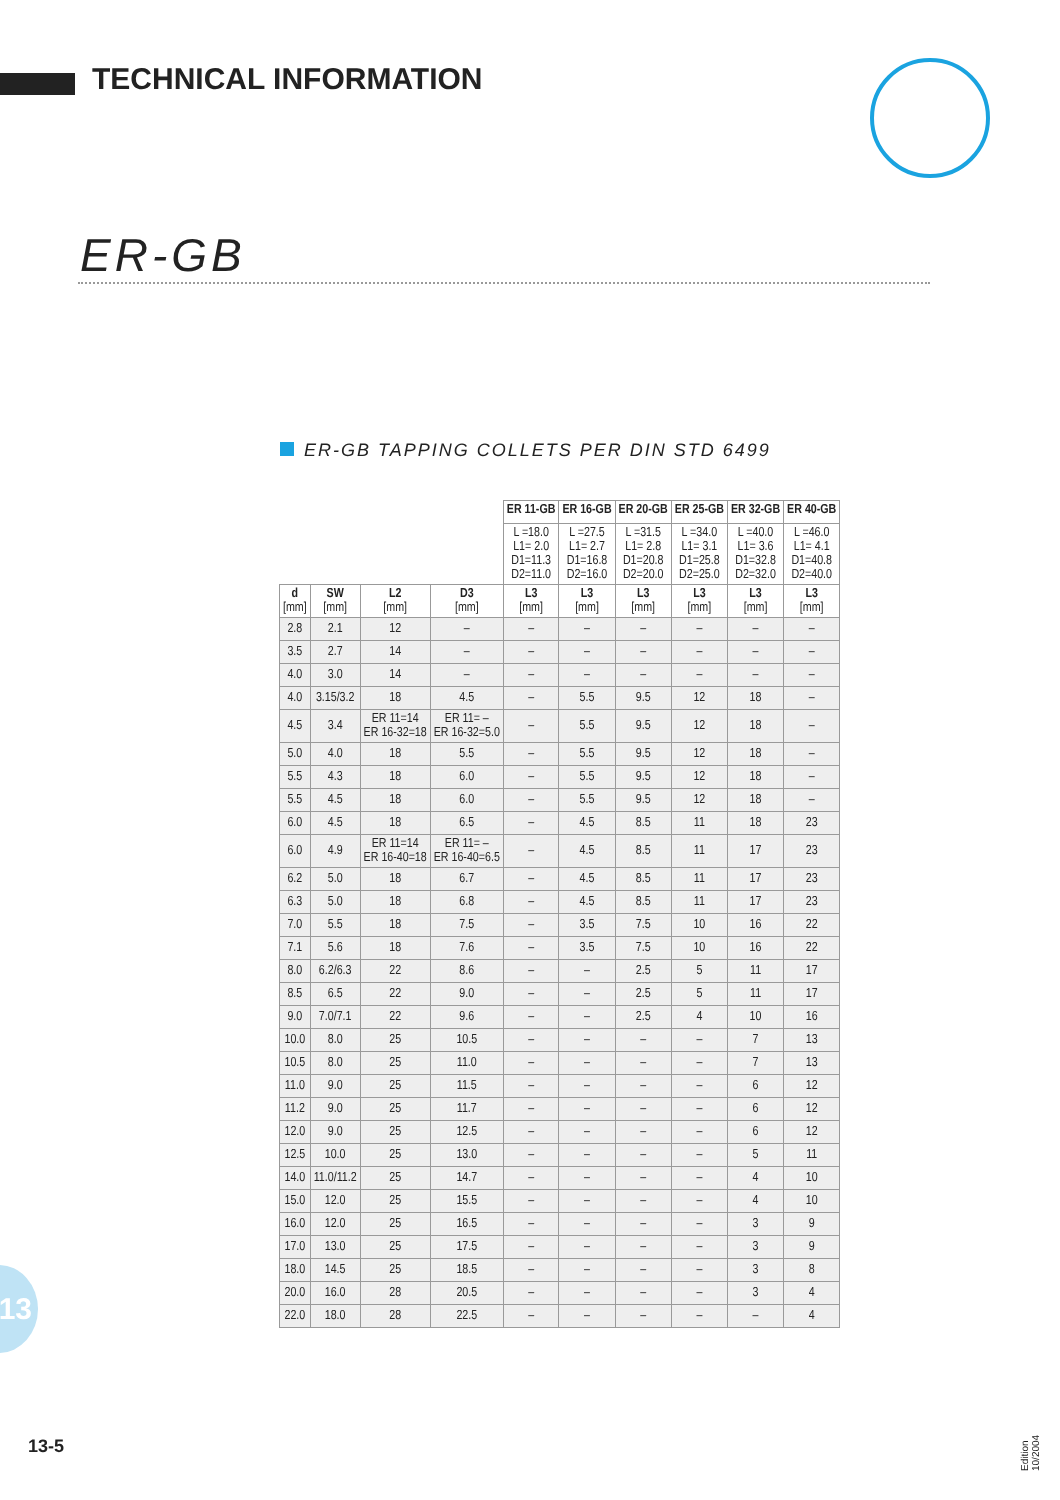TECHNICAL INFORMATION
ER-GB
ER-GB TAPPING COLLETS PER DIN STD 6499
| | | | | ER 11-GB | ER 16-GB | ER 20-GB | ER 25-GB | ER 32-GB | ER 40-GB |
| --- | --- | --- | --- | --- | --- | --- | --- | --- | --- |
| | | | | L =18.0 L1= 2.0 D1=11.3 D2=11.0 | L =27.5 L1= 2.7 D1=16.8 D2=16.0 | L =31.5 L1= 2.8 D1=20.8 D2=20.0 | L =34.0 L1= 3.1 D1=25.8 D2=25.0 | L =40.0 L1= 3.6 D1=32.8 D2=32.0 | L =46.0 L1= 4.1 D1=40.8 D2=40.0 |
| d [mm] | SW [mm] | L2 [mm] | D3 [mm] | L3 [mm] | L3 [mm] | L3 [mm] | L3 [mm] | L3 [mm] | L3 [mm] |
| 2.8 | 2.1 | 12 | – | – | – | – | – | – | – |
| 3.5 | 2.7 | 14 | – | – | – | – | – | – | – |
| 4.0 | 3.0 | 14 | – | – | – | – | – | – | – |
| 4.0 | 3.15/3.2 | 18 | 4.5 | – | 5.5 | 9.5 | 12 | 18 | – |
| 4.5 | 3.4 | ER 11=14 ER 16-32=18 | ER 11= – ER 16-32=5.0 | – | 5.5 | 9.5 | 12 | 18 | – |
| 5.0 | 4.0 | 18 | 5.5 | – | 5.5 | 9.5 | 12 | 18 | – |
| 5.5 | 4.3 | 18 | 6.0 | – | 5.5 | 9.5 | 12 | 18 | – |
| 5.5 | 4.5 | 18 | 6.0 | – | 5.5 | 9.5 | 12 | 18 | – |
| 6.0 | 4.5 | 18 | 6.5 | – | 4.5 | 8.5 | 11 | 18 | 23 |
| 6.0 | 4.9 | ER 11=14 ER 16-40=18 | ER 11= – ER 16-40=6.5 | – | 4.5 | 8.5 | 11 | 17 | 23 |
| 6.2 | 5.0 | 18 | 6.7 | – | 4.5 | 8.5 | 11 | 17 | 23 |
| 6.3 | 5.0 | 18 | 6.8 | – | 4.5 | 8.5 | 11 | 17 | 23 |
| 7.0 | 5.5 | 18 | 7.5 | – | 3.5 | 7.5 | 10 | 16 | 22 |
| 7.1 | 5.6 | 18 | 7.6 | – | 3.5 | 7.5 | 10 | 16 | 22 |
| 8.0 | 6.2/6.3 | 22 | 8.6 | – | – | 2.5 | 5 | 11 | 17 |
| 8.5 | 6.5 | 22 | 9.0 | – | – | 2.5 | 5 | 11 | 17 |
| 9.0 | 7.0/7.1 | 22 | 9.6 | – | – | 2.5 | 4 | 10 | 16 |
| 10.0 | 8.0 | 25 | 10.5 | – | – | – | – | 7 | 13 |
| 10.5 | 8.0 | 25 | 11.0 | – | – | – | – | 7 | 13 |
| 11.0 | 9.0 | 25 | 11.5 | – | – | – | – | 6 | 12 |
| 11.2 | 9.0 | 25 | 11.7 | – | – | – | – | 6 | 12 |
| 12.0 | 9.0 | 25 | 12.5 | – | – | – | – | 6 | 12 |
| 12.5 | 10.0 | 25 | 13.0 | – | – | – | – | 5 | 11 |
| 14.0 | 11.0/11.2 | 25 | 14.7 | – | – | – | – | 4 | 10 |
| 15.0 | 12.0 | 25 | 15.5 | – | – | – | – | 4 | 10 |
| 16.0 | 12.0 | 25 | 16.5 | – | – | – | – | 3 | 9 |
| 17.0 | 13.0 | 25 | 17.5 | – | – | – | – | 3 | 9 |
| 18.0 | 14.5 | 25 | 18.5 | – | – | – | – | 3 | 8 |
| 20.0 | 16.0 | 28 | 20.5 | – | – | – | – | 3 | 4 |
| 22.0 | 18.0 | 28 | 22.5 | – | – | – | – | – | 4 |
13
13-5
Edition 10/2004